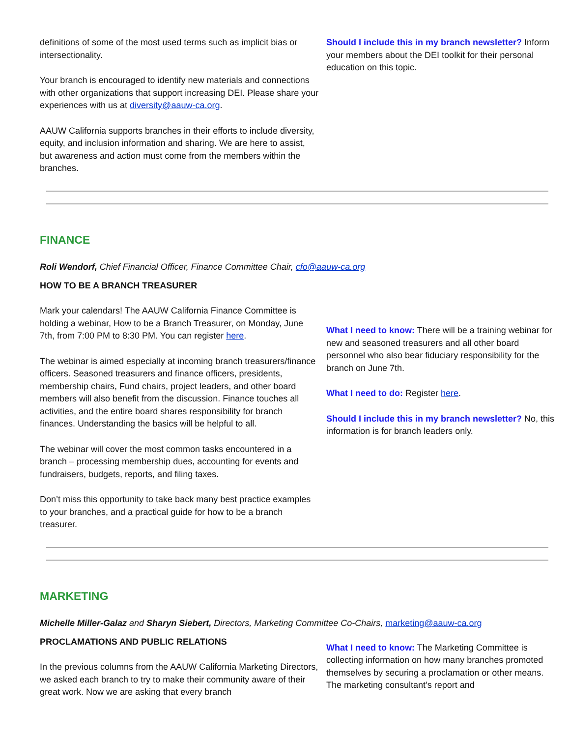definitions of some of the most used terms such as implicit bias or intersectionality.
Your branch is encouraged to identify new materials and connections with other organizations that support increasing DEI. Please share your experiences with us at diversity@aauw-ca.org.
AAUW California supports branches in their efforts to include diversity, equity, and inclusion information and sharing. We are here to assist, but awareness and action must come from the members within the branches.
Should I include this in my branch newsletter? Inform your members about the DEI toolkit for their personal education on this topic.
FINANCE
Roli Wendorf, Chief Financial Officer, Finance Committee Chair, cfo@aauw-ca.org
HOW TO BE A BRANCH TREASURER
Mark your calendars! The AAUW California Finance Committee is holding a webinar, How to be a Branch Treasurer, on Monday, June 7th, from 7:00 PM to 8:30 PM. You can register here.
The webinar is aimed especially at incoming branch treasurers/finance officers. Seasoned treasurers and finance officers, presidents, membership chairs, Fund chairs, project leaders, and other board members will also benefit from the discussion. Finance touches all activities, and the entire board shares responsibility for branch finances. Understanding the basics will be helpful to all.
The webinar will cover the most common tasks encountered in a branch – processing membership dues, accounting for events and fundraisers, budgets, reports, and filing taxes.
Don’t miss this opportunity to take back many best practice examples to your branches, and a practical guide for how to be a branch treasurer.
What I need to know: There will be a training webinar for new and seasoned treasurers and all other board personnel who also bear fiduciary responsibility for the branch on June 7th.
What I need to do: Register here.
Should I include this in my branch newsletter? No, this information is for branch leaders only.
MARKETING
Michelle Miller-Galaz and Sharyn Siebert, Directors, Marketing Committee Co-Chairs, marketing@aauw-ca.org
PROCLAMATIONS AND PUBLIC RELATIONS
In the previous columns from the AAUW California Marketing Directors, we asked each branch to try to make their community aware of their great work. Now we are asking that every branch
What I need to know: The Marketing Committee is collecting information on how many branches promoted themselves by securing a proclamation or other means. The marketing consultant’s report and